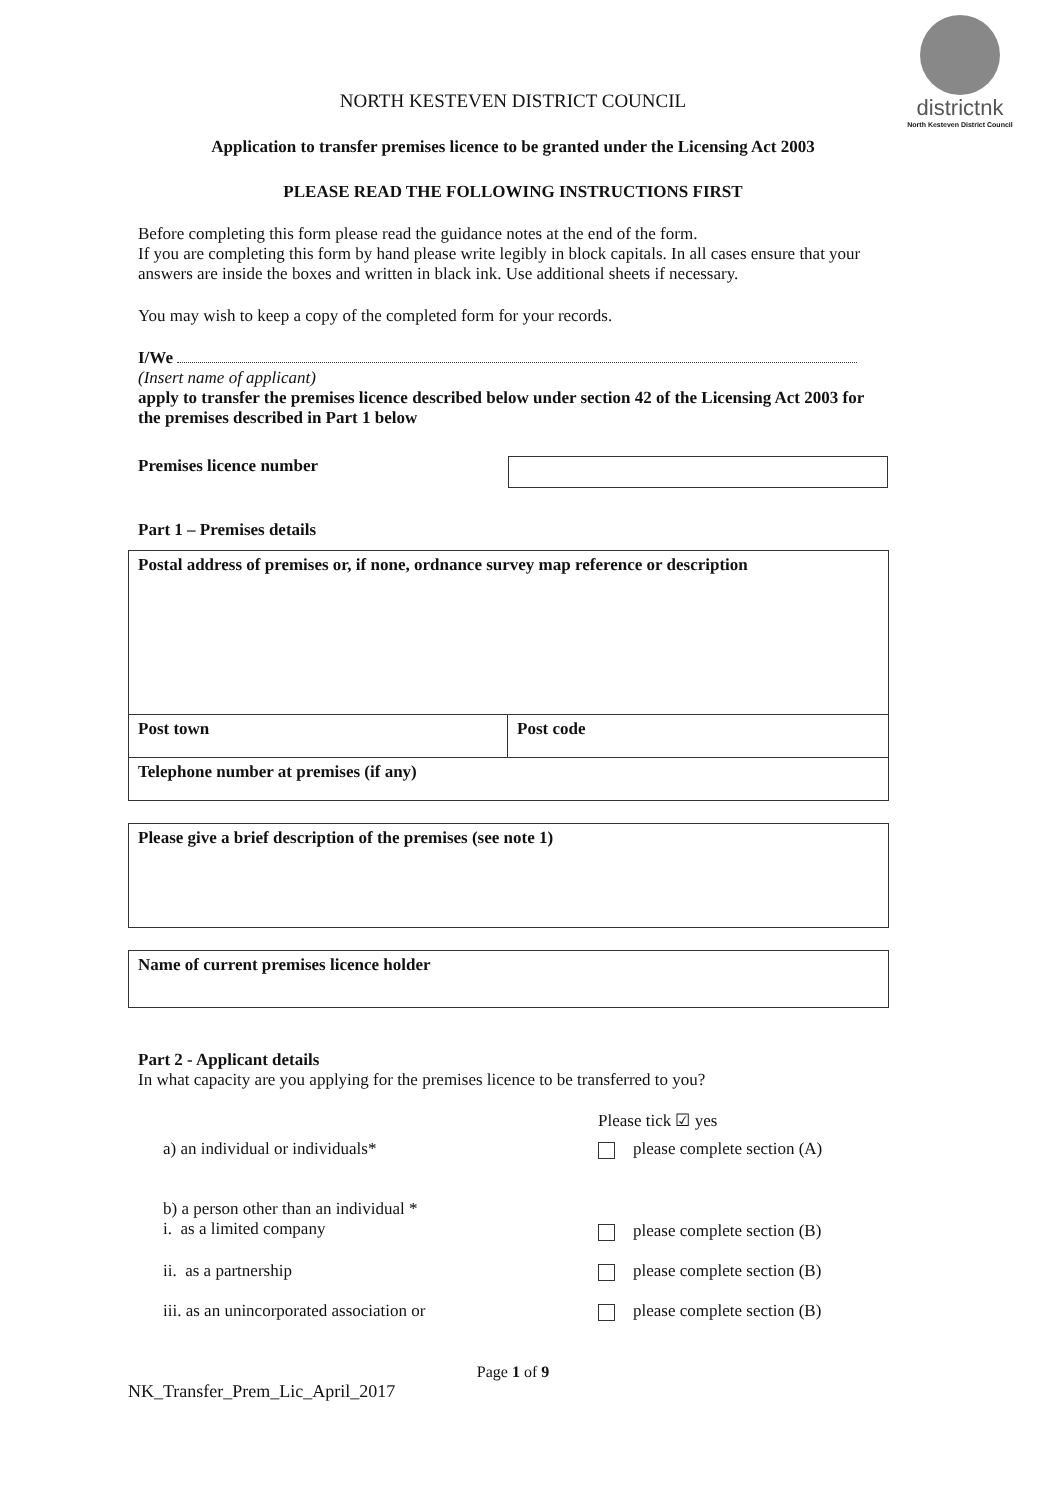districtnk
North Kesteven District Council
NORTH KESTEVEN DISTRICT COUNCIL
Application to transfer premises licence to be granted under the Licensing Act 2003
PLEASE READ THE FOLLOWING INSTRUCTIONS FIRST
Before completing this form please read the guidance notes at the end of the form.
If you are completing this form by hand please write legibly in block capitals. In all cases ensure that your answers are inside the boxes and written in black ink. Use additional sheets if necessary.
You may wish to keep a copy of the completed form for your records.
I/We
(Insert name of applicant)
apply to transfer the premises licence described below under section 42 of the Licensing Act 2003 for the premises described in Part 1 below
Premises licence number
Part 1 – Premises details
| Postal address of premises or, if none, ordnance survey map reference or description | |
| Post town | Post code |
| Telephone number at premises (if any) | |
| Please give a brief description of the premises (see note 1) |
| Name of current premises licence holder |
Part 2 - Applicant details
In what capacity are you applying for the premises licence to be transferred to you?
Please tick ☑ yes
a) an individual or individuals* please complete section (A)
b) a person other than an individual *
i. as a limited company
please complete section (B)
ii. as a partnership please complete section (B)
iii. as an unincorporated association or please complete section (B)
Page 1 of 9
NK_Transfer_Prem_Lic_April_2017